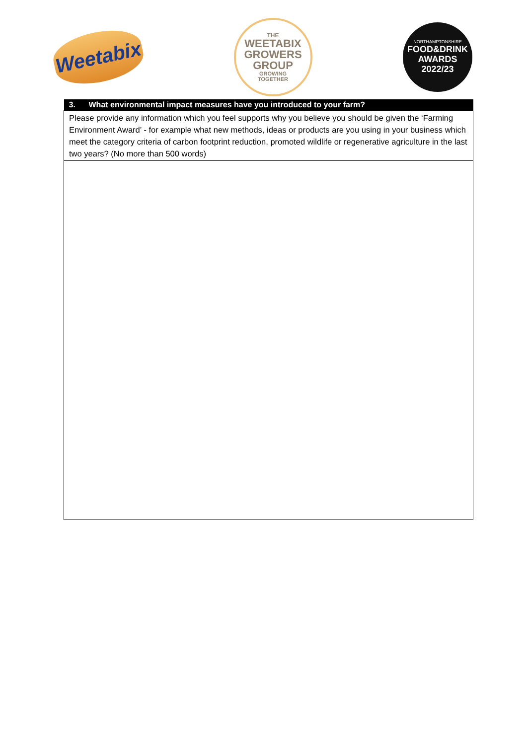Weetabix
THE
WEETABIX
GROWERS
GROUP
GROWING
TOGETHER
NORTHAMPTONSHIRE
FOOD&DRINK
AWARDS
2022/23
| 3. What environmental impact measures have you introduced to your farm? |
| --- |
| Please provide any information which you feel supports why you believe you should be given the ‘Farming Environment Award’ - for example what new methods, ideas or products are you using in your business which meet the category criteria of carbon footprint reduction, promoted wildlife or regenerative agriculture in the last two years? (No more than 500 words) |